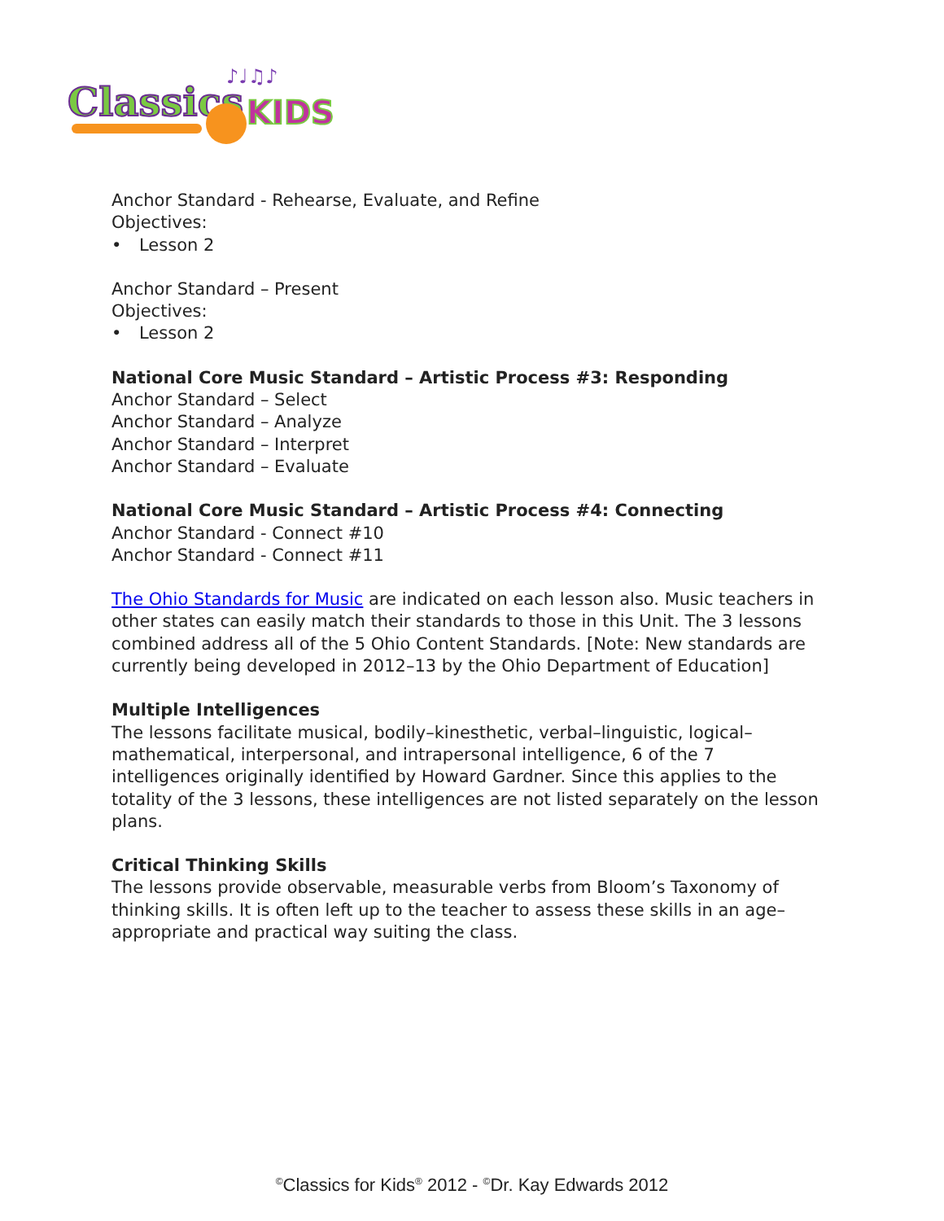Classics
KIDS
♪♩♫♪
Anchor Standard - Rehearse, Evaluate, and Refine
Objectives:
• Lesson 2
Anchor Standard – Present
Objectives:
• Lesson 2
National Core Music Standard – Artistic Process #3: Responding
Anchor Standard – Select
Anchor Standard – Analyze
Anchor Standard – Interpret
Anchor Standard – Evaluate
National Core Music Standard – Artistic Process #4: Connecting
Anchor Standard - Connect #10
Anchor Standard - Connect #11
The Ohio Standards for Music are indicated on each lesson also. Music teachers in other states can easily match their standards to those in this Unit. The 3 lessons combined address all of the 5 Ohio Content Standards. [Note: New standards are currently being developed in 2012–13 by the Ohio Department of Education]
Multiple Intelligences
The lessons facilitate musical, bodily–kinesthetic, verbal–linguistic, logical–mathematical, interpersonal, and intrapersonal intelligence, 6 of the 7 intelligences originally identified by Howard Gardner. Since this applies to the totality of the 3 lessons, these intelligences are not listed separately on the lesson plans.
Critical Thinking Skills
The lessons provide observable, measurable verbs from Bloom’s Taxonomy of thinking skills. It is often left up to the teacher to assess these skills in an age–appropriate and practical way suiting the class.
<sup>©</sup>Classics for Kids<sup>®</sup> 2012 - <sup>©</sup>Dr. Kay Edwards 2012